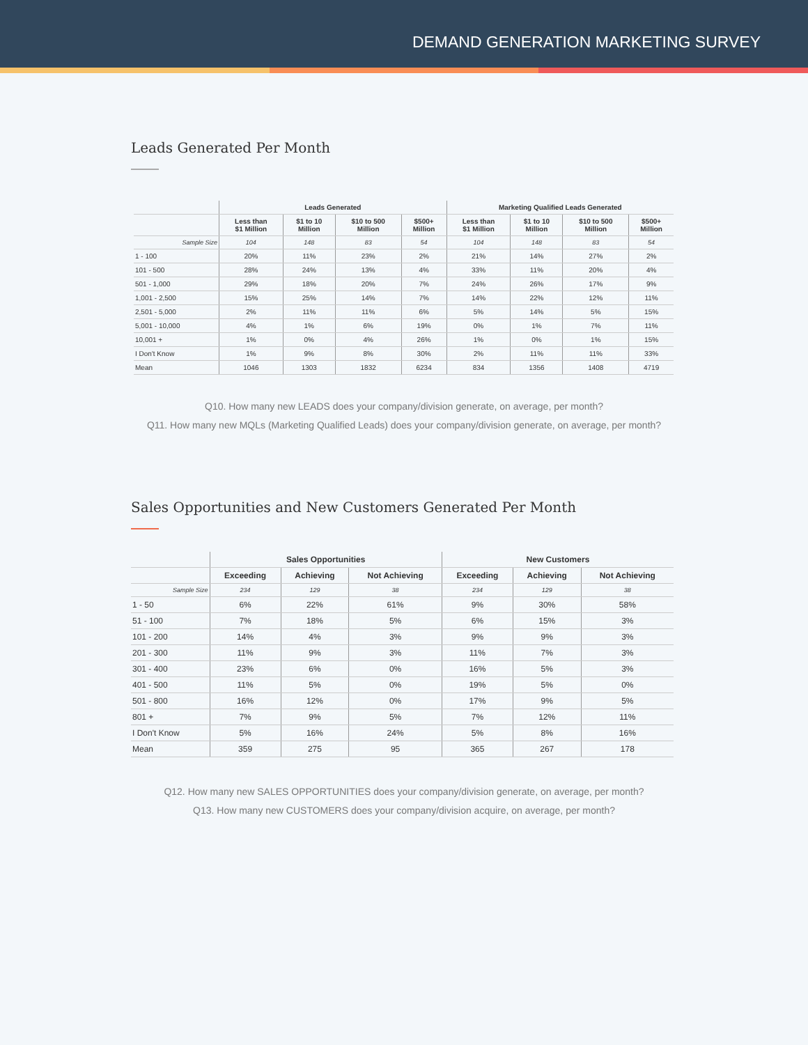DEMAND GENERATION MARKETING SURVEY
Leads Generated Per Month
| | Leads Generated | | | | Marketing Qualified Leads Generated | | | |
| --- | --- | --- | --- | --- | --- | --- | --- | --- |
| | Less than $1 Million | $1 to 10 Million | $10 to 500 Million | $500+ Million | Less than $1 Million | $1 to 10 Million | $10 to 500 Million | $500+ Million |
| Sample Size | 104 | 148 | 83 | 54 | 104 | 148 | 83 | 54 |
| 1 - 100 | 20% | 11% | 23% | 2% | 21% | 14% | 27% | 2% |
| 101 - 500 | 28% | 24% | 13% | 4% | 33% | 11% | 20% | 4% |
| 501 - 1,000 | 29% | 18% | 20% | 7% | 24% | 26% | 17% | 9% |
| 1,001 - 2,500 | 15% | 25% | 14% | 7% | 14% | 22% | 12% | 11% |
| 2,501 - 5,000 | 2% | 11% | 11% | 6% | 5% | 14% | 5% | 15% |
| 5,001 - 10,000 | 4% | 1% | 6% | 19% | 0% | 1% | 7% | 11% |
| 10,001 + | 1% | 0% | 4% | 26% | 1% | 0% | 1% | 15% |
| I Don't Know | 1% | 9% | 8% | 30% | 2% | 11% | 11% | 33% |
| Mean | 1046 | 1303 | 1832 | 6234 | 834 | 1356 | 1408 | 4719 |
Q10. How many new LEADS does your company/division generate, on average, per month?
Q11. How many new MQLs (Marketing Qualified Leads) does your company/division generate, on average, per month?
Sales Opportunities and New Customers Generated Per Month
| | Sales Opportunities | | | New Customers | | |
| --- | --- | --- | --- | --- | --- | --- |
| | Exceeding | Achieving | Not Achieving | Exceeding | Achieving | Not Achieving |
| Sample Size | 234 | 129 | 38 | 234 | 129 | 38 |
| 1 - 50 | 6% | 22% | 61% | 9% | 30% | 58% |
| 51 - 100 | 7% | 18% | 5% | 6% | 15% | 3% |
| 101 - 200 | 14% | 4% | 3% | 9% | 9% | 3% |
| 201 - 300 | 11% | 9% | 3% | 11% | 7% | 3% |
| 301 - 400 | 23% | 6% | 0% | 16% | 5% | 3% |
| 401 - 500 | 11% | 5% | 0% | 19% | 5% | 0% |
| 501 - 800 | 16% | 12% | 0% | 17% | 9% | 5% |
| 801 + | 7% | 9% | 5% | 7% | 12% | 11% |
| I Don't Know | 5% | 16% | 24% | 5% | 8% | 16% |
| Mean | 359 | 275 | 95 | 365 | 267 | 178 |
Q12. How many new SALES OPPORTUNITIES does your company/division generate, on average, per month?
Q13. How many new CUSTOMERS does your company/division acquire, on average, per month?